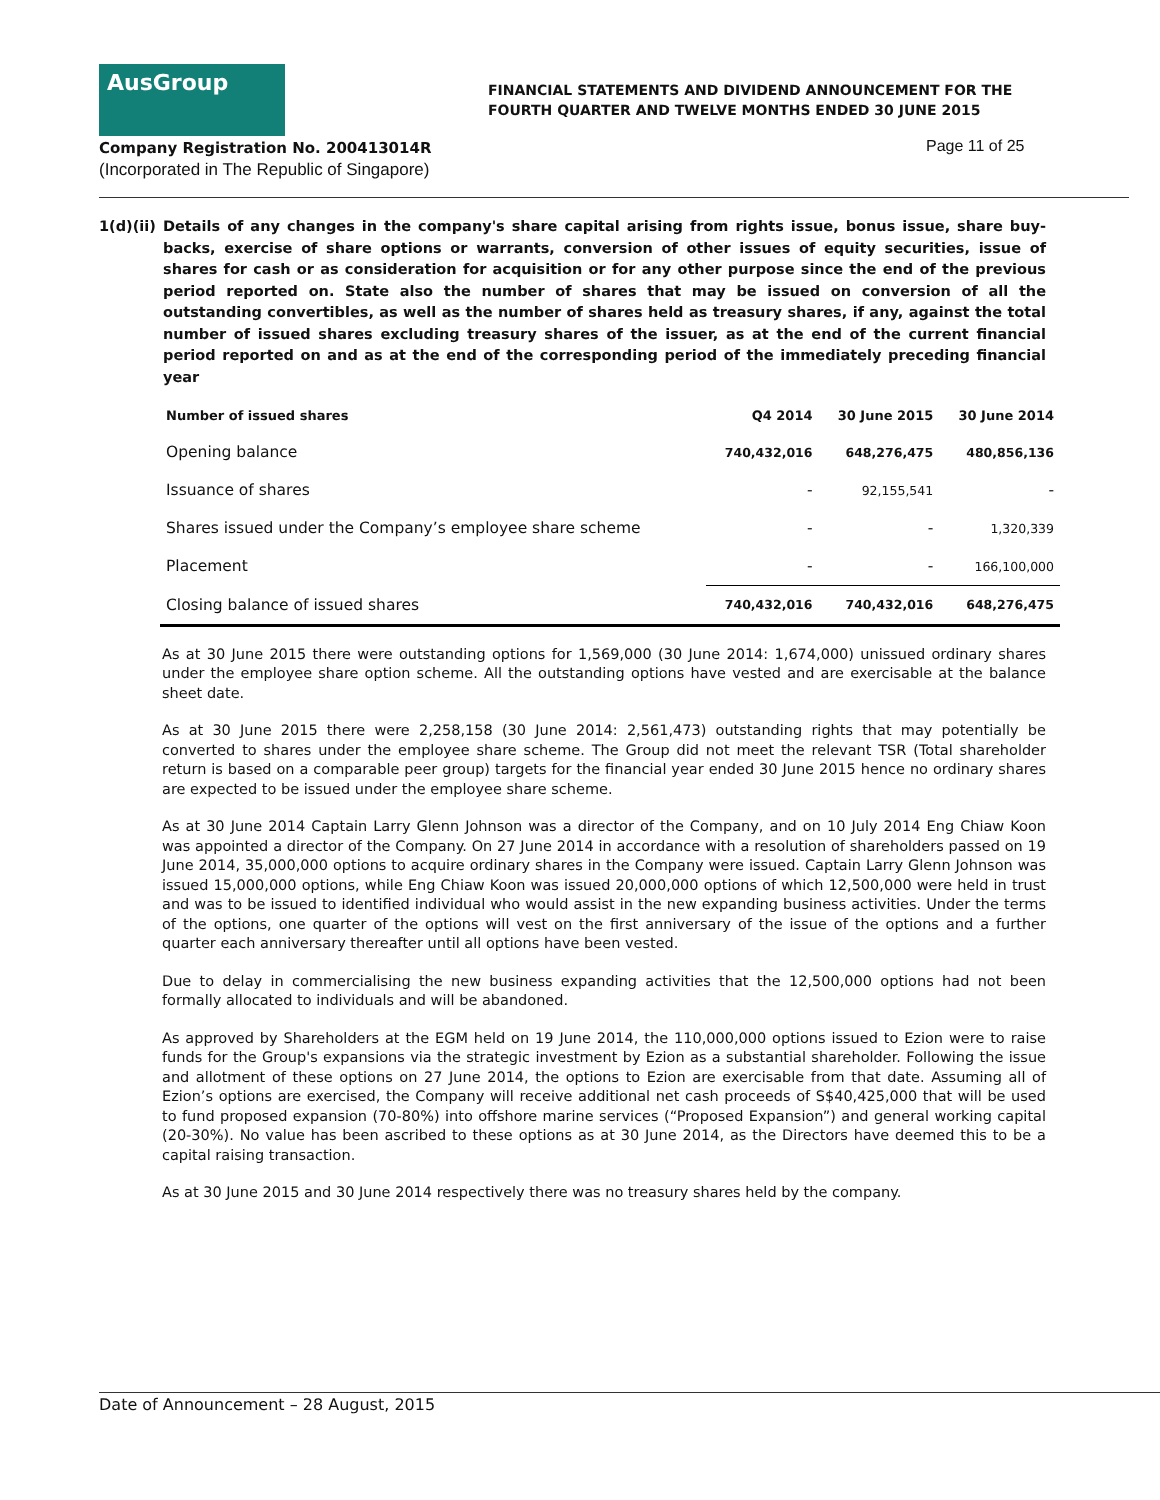AusGroup
FINANCIAL STATEMENTS AND DIVIDEND ANNOUNCEMENT FOR THE
FOURTH QUARTER AND TWELVE MONTHS ENDED 30 JUNE 2015
Company Registration No. 200413014R
(Incorporated in The Republic of Singapore)
Page 11 of 25
1(d)(ii) Details of any changes in the company's share capital arising from rights issue, bonus issue, share buy-backs, exercise of share options or warrants, conversion of other issues of equity securities, issue of shares for cash or as consideration for acquisition or for any other purpose since the end of the previous period reported on. State also the number of shares that may be issued on conversion of all the outstanding convertibles, as well as the number of shares held as treasury shares, if any, against the total number of issued shares excluding treasury shares of the issuer, as at the end of the current financial period reported on and as at the end of the corresponding period of the immediately preceding financial year
| Number of issued shares | Q4 2014 | 30 June 2015 | 30 June 2014 |
| --- | --- | --- | --- |
| Opening balance | 740,432,016 | 648,276,475 | 480,856,136 |
| Issuance of shares | - | 92,155,541 | - |
| Shares issued under the Company’s employee share scheme | - | - | 1,320,339 |
| Placement | - | - | 166,100,000 |
| Closing balance of issued shares | 740,432,016 | 740,432,016 | 648,276,475 |
As at 30 June 2015 there were outstanding options for 1,569,000 (30 June 2014: 1,674,000) unissued ordinary shares under the employee share option scheme. All the outstanding options have vested and are exercisable at the balance sheet date.
As at 30 June 2015 there were 2,258,158 (30 June 2014: 2,561,473) outstanding rights that may potentially be converted to shares under the employee share scheme. The Group did not meet the relevant TSR (Total shareholder return is based on a comparable peer group) targets for the financial year ended 30 June 2015 hence no ordinary shares are expected to be issued under the employee share scheme.
As at 30 June 2014 Captain Larry Glenn Johnson was a director of the Company, and on 10 July 2014 Eng Chiaw Koon was appointed a director of the Company. On 27 June 2014 in accordance with a resolution of shareholders passed on 19 June 2014, 35,000,000 options to acquire ordinary shares in the Company were issued. Captain Larry Glenn Johnson was issued 15,000,000 options, while Eng Chiaw Koon was issued 20,000,000 options of which 12,500,000 were held in trust and was to be issued to identified individual who would assist in the new expanding business activities. Under the terms of the options, one quarter of the options will vest on the first anniversary of the issue of the options and a further quarter each anniversary thereafter until all options have been vested.
Due to delay in commercialising the new business expanding activities that the 12,500,000 options had not been formally allocated to individuals and will be abandoned.
As approved by Shareholders at the EGM held on 19 June 2014, the 110,000,000 options issued to Ezion were to raise funds for the Group's expansions via the strategic investment by Ezion as a substantial shareholder. Following the issue and allotment of these options on 27 June 2014, the options to Ezion are exercisable from that date. Assuming all of Ezion’s options are exercised, the Company will receive additional net cash proceeds of S$40,425,000 that will be used to fund proposed expansion (70-80%) into offshore marine services (“Proposed Expansion”) and general working capital (20-30%). No value has been ascribed to these options as at 30 June 2014, as the Directors have deemed this to be a capital raising transaction.
As at 30 June 2015 and 30 June 2014 respectively there was no treasury shares held by the company.
Date of Announcement – 28 August, 2015